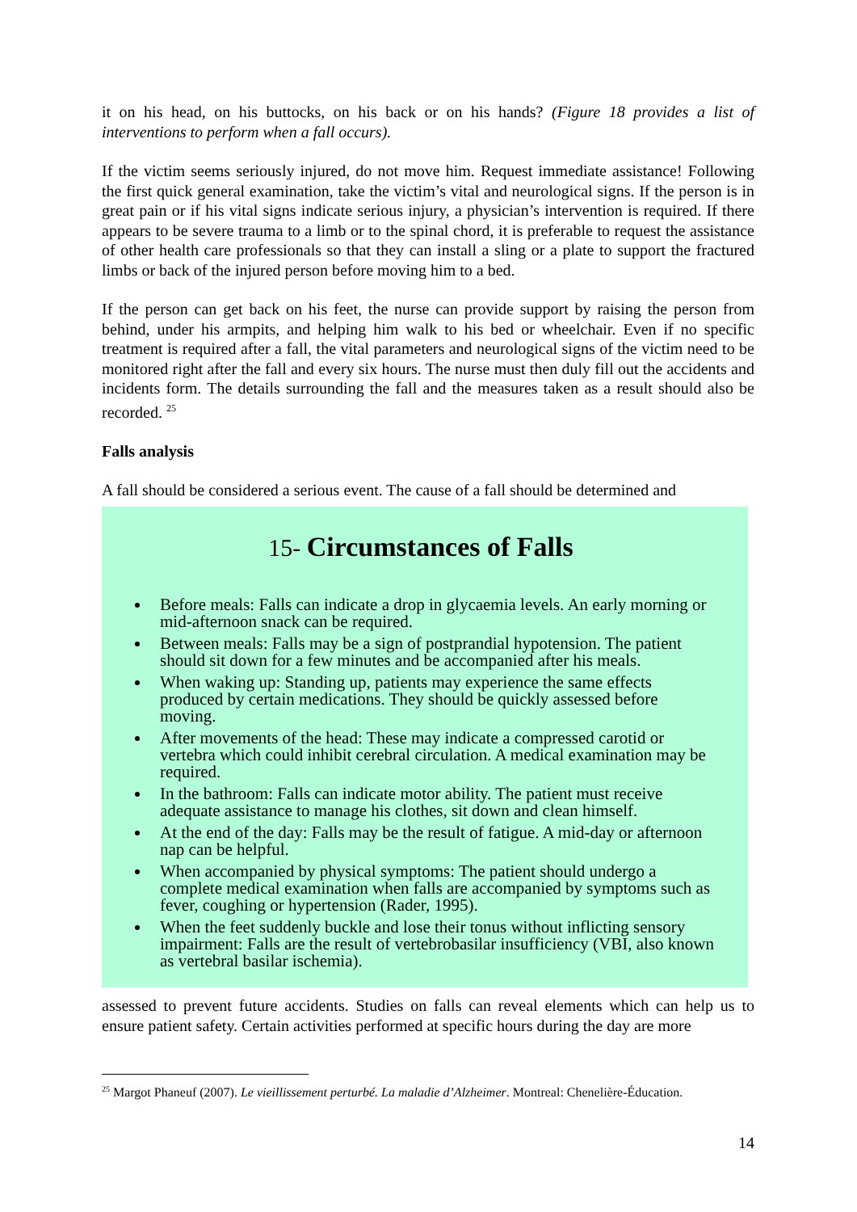it on his head, on his buttocks, on his back or on his hands? (Figure 18 provides a list of interventions to perform when a fall occurs).
If the victim seems seriously injured, do not move him. Request immediate assistance! Following the first quick general examination, take the victim’s vital and neurological signs. If the person is in great pain or if his vital signs indicate serious injury, a physician’s intervention is required. If there appears to be severe trauma to a limb or to the spinal chord, it is preferable to request the assistance of other health care professionals so that they can install a sling or a plate to support the fractured limbs or back of the injured person before moving him to a bed.
If the person can get back on his feet, the nurse can provide support by raising the person from behind, under his armpits, and helping him walk to his bed or wheelchair. Even if no specific treatment is required after a fall, the vital parameters and neurological signs of the victim need to be monitored right after the fall and every six hours. The nurse must then duly fill out the accidents and incidents form. The details surrounding the fall and the measures taken as a result should also be recorded. <sup>25</sup>
Falls analysis
A fall should be considered a serious event. The cause of a fall should be determined and
15- Circumstances of Falls
Before meals: Falls can indicate a drop in glycaemia levels. An early morning or mid-afternoon snack can be required.
Between meals: Falls may be a sign of postprandial hypotension. The patient should sit down for a few minutes and be accompanied after his meals.
When waking up: Standing up, patients may experience the same effects produced by certain medications. They should be quickly assessed before moving.
After movements of the head: These may indicate a compressed carotid or vertebra which could inhibit cerebral circulation. A medical examination may be required.
In the bathroom: Falls can indicate motor ability. The patient must receive adequate assistance to manage his clothes, sit down and clean himself.
At the end of the day: Falls may be the result of fatigue. A mid-day or afternoon nap can be helpful.
When accompanied by physical symptoms: The patient should undergo a complete medical examination when falls are accompanied by symptoms such as fever, coughing or hypertension (Rader, 1995).
When the feet suddenly buckle and lose their tonus without inflicting sensory impairment: Falls are the result of vertebrobasilar insufficiency (VBI, also known as vertebral basilar ischemia).
assessed to prevent future accidents. Studies on falls can reveal elements which can help us to ensure patient safety. Certain activities performed at specific hours during the day are more
<sup>25</sup> Margot Phaneuf (2007). Le vieillissement perturbé. La maladie d’Alzheimer. Montreal: Chenelière-Éducation.
14